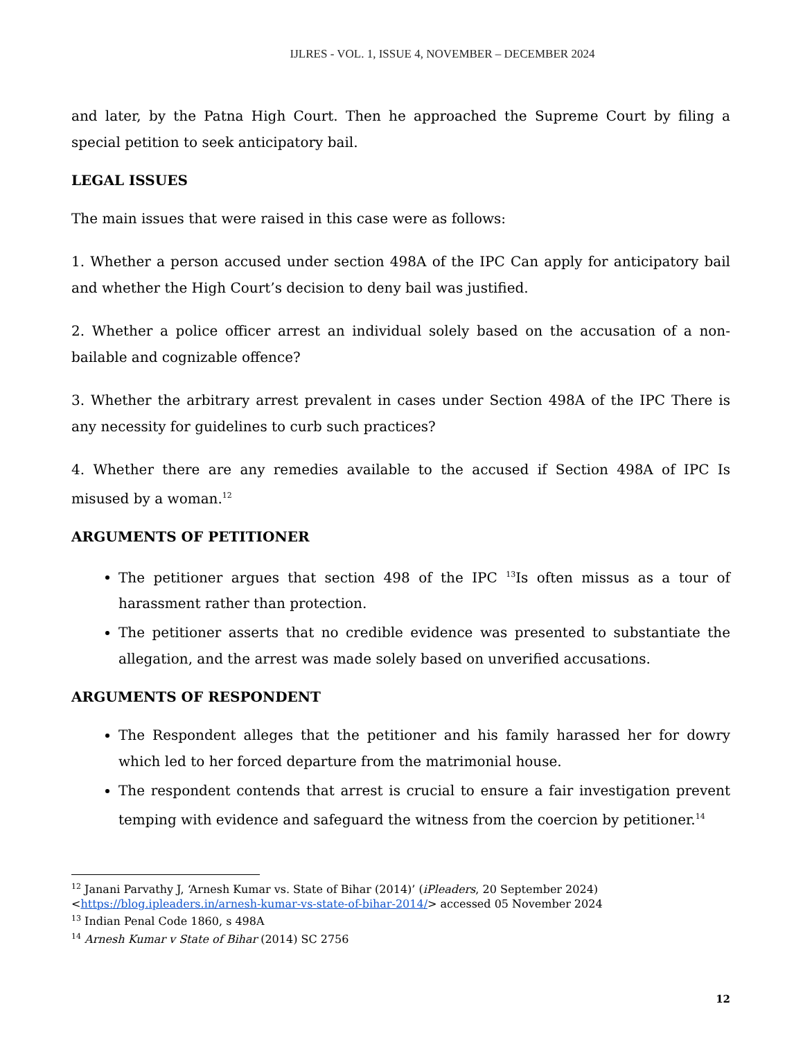IJLRES - VOL. 1, ISSUE 4, NOVEMBER – DECEMBER 2024
and later, by the Patna High Court. Then he approached the Supreme Court by filing a special petition to seek anticipatory bail.
LEGAL ISSUES
The main issues that were raised in this case were as follows:
1. Whether a person accused under section 498A of the IPC Can apply for anticipatory bail and whether the High Court’s decision to deny bail was justified.
2. Whether a police officer arrest an individual solely based on the accusation of a non-bailable and cognizable offence?
3. Whether the arbitrary arrest prevalent in cases under Section 498A of the IPC There is any necessity for guidelines to curb such practices?
4. Whether there are any remedies available to the accused if Section 498A of IPC Is misused by a woman.<sup>12</sup>
ARGUMENTS OF PETITIONER
The petitioner argues that section 498 of the IPC <sup>13</sup>Is often missus as a tour of harassment rather than protection.
The petitioner asserts that no credible evidence was presented to substantiate the allegation, and the arrest was made solely based on unverified accusations.
ARGUMENTS OF RESPONDENT
The Respondent alleges that the petitioner and his family harassed her for dowry which led to her forced departure from the matrimonial house.
The respondent contends that arrest is crucial to ensure a fair investigation prevent temping with evidence and safeguard the witness from the coercion by petitioner.<sup>14</sup>
<sup>12</sup> Janani Parvathy J, ‘Arnesh Kumar vs. State of Bihar (2014)’ (iPleaders, 20 September 2024) <https://blog.ipleaders.in/arnesh-kumar-vs-state-of-bihar-2014/> accessed 05 November 2024
<sup>13</sup> Indian Penal Code 1860, s 498A
<sup>14</sup> Arnesh Kumar v State of Bihar (2014) SC 2756
12